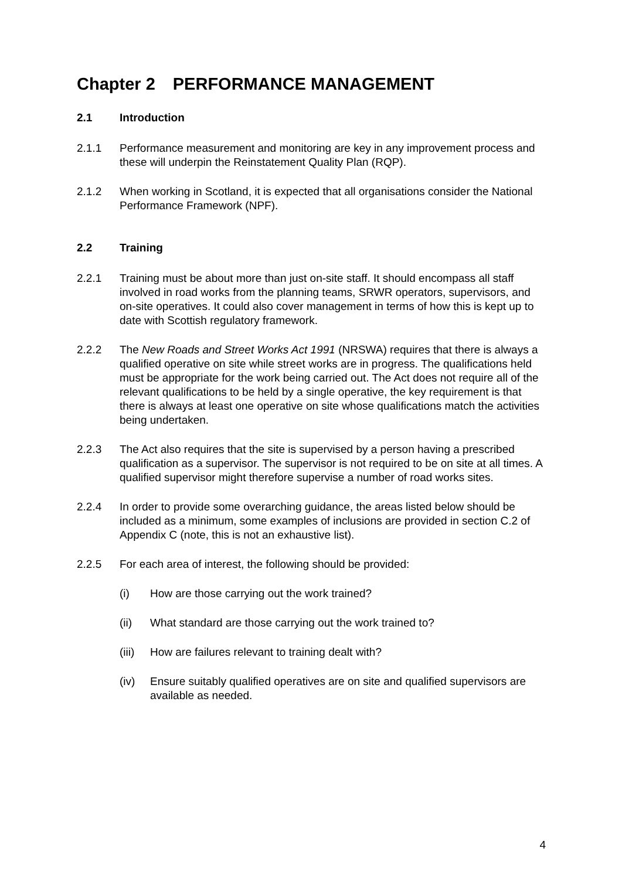Chapter 2 PERFORMANCE MANAGEMENT
2.1 Introduction
2.1.1 Performance measurement and monitoring are key in any improvement process and these will underpin the Reinstatement Quality Plan (RQP).
2.1.2 When working in Scotland, it is expected that all organisations consider the National Performance Framework (NPF).
2.2 Training
2.2.1 Training must be about more than just on-site staff. It should encompass all staff involved in road works from the planning teams, SRWR operators, supervisors, and on-site operatives. It could also cover management in terms of how this is kept up to date with Scottish regulatory framework.
2.2.2 The New Roads and Street Works Act 1991 (NRSWA) requires that there is always a qualified operative on site while street works are in progress. The qualifications held must be appropriate for the work being carried out. The Act does not require all of the relevant qualifications to be held by a single operative, the key requirement is that there is always at least one operative on site whose qualifications match the activities being undertaken.
2.2.3 The Act also requires that the site is supervised by a person having a prescribed qualification as a supervisor. The supervisor is not required to be on site at all times. A qualified supervisor might therefore supervise a number of road works sites.
2.2.4 In order to provide some overarching guidance, the areas listed below should be included as a minimum, some examples of inclusions are provided in section C.2 of Appendix C (note, this is not an exhaustive list).
2.2.5 For each area of interest, the following should be provided:
(i) How are those carrying out the work trained?
(ii) What standard are those carrying out the work trained to?
(iii) How are failures relevant to training dealt with?
(iv) Ensure suitably qualified operatives are on site and qualified supervisors are available as needed.
4